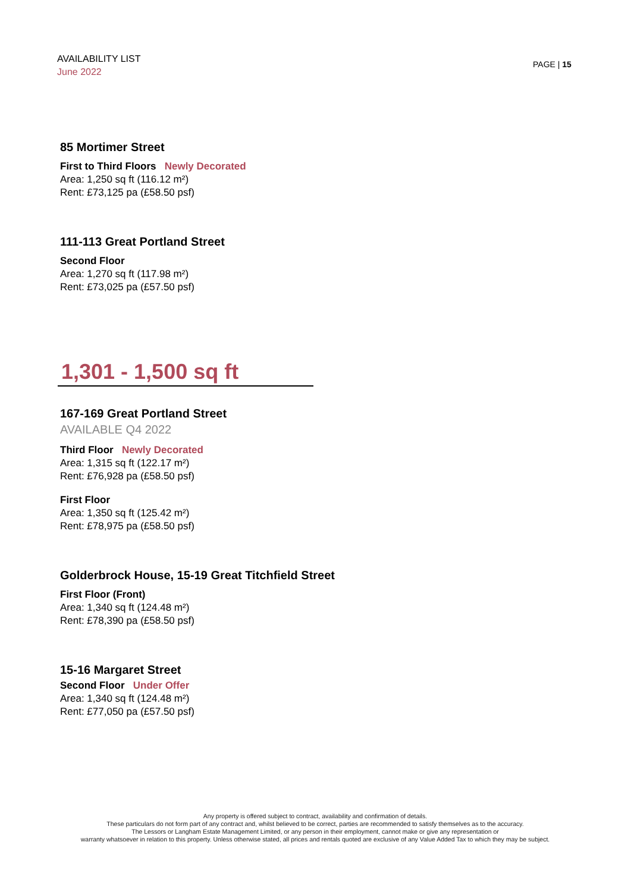AVAILABILITY LIST
June 2022
PAGE | 15
85 Mortimer Street
First to Third Floors Newly Decorated
Area: 1,250 sq ft (116.12 m²)
Rent: £73,125 pa (£58.50 psf)
111-113 Great Portland Street
Second Floor
Area: 1,270 sq ft (117.98 m²)
Rent: £73,025 pa (£57.50 psf)
1,301 - 1,500 sq ft
167-169 Great Portland Street
AVAILABLE Q4 2022
Third Floor Newly Decorated
Area: 1,315 sq ft (122.17 m²)
Rent: £76,928 pa (£58.50 psf)
First Floor
Area: 1,350 sq ft (125.42 m²)
Rent: £78,975 pa (£58.50 psf)
Golderbrock House, 15-19 Great Titchfield Street
First Floor (Front)
Area: 1,340 sq ft (124.48 m²)
Rent: £78,390 pa (£58.50 psf)
15-16 Margaret Street
Second Floor Under Offer
Area: 1,340 sq ft (124.48 m²)
Rent: £77,050 pa (£57.50 psf)
Any property is offered subject to contract, availability and confirmation of details.
These particulars do not form part of any contract and, whilst believed to be correct, parties are recommended to satisfy themselves as to the accuracy.
The Lessors or Langham Estate Management Limited, or any person in their employment, cannot make or give any representation or
warranty whatsoever in relation to this property. Unless otherwise stated, all prices and rentals quoted are exclusive of any Value Added Tax to which they may be subject.